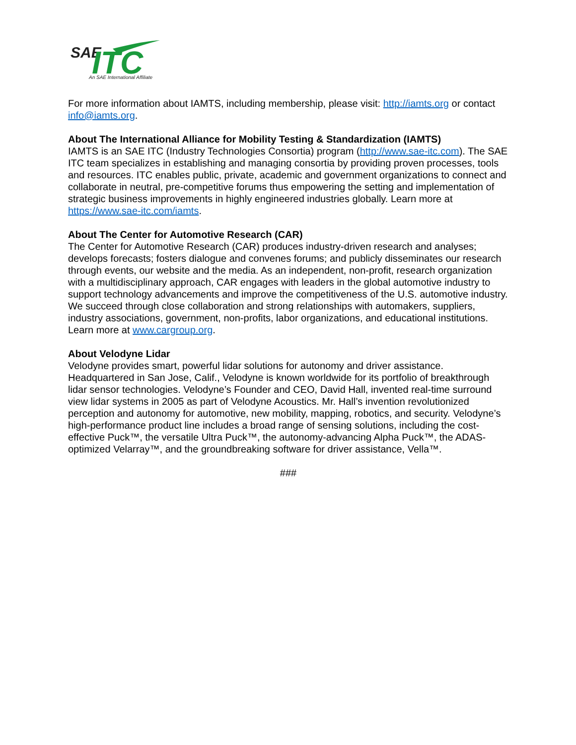SAE
ITC
An SAE International Affiliate
For more information about IAMTS, including membership, please visit: http://iamts.org or contact info@iamts.org.
About The International Alliance for Mobility Testing & Standardization (IAMTS)
IAMTS is an SAE ITC (Industry Technologies Consortia) program (http://www.sae-itc.com). The SAE ITC team specializes in establishing and managing consortia by providing proven processes, tools and resources. ITC enables public, private, academic and government organizations to connect and collaborate in neutral, pre-competitive forums thus empowering the setting and implementation of strategic business improvements in highly engineered industries globally. Learn more at https://www.sae-itc.com/iamts.
About The Center for Automotive Research (CAR)
The Center for Automotive Research (CAR) produces industry-driven research and analyses; develops forecasts; fosters dialogue and convenes forums; and publicly disseminates our research through events, our website and the media. As an independent, non-profit, research organization with a multidisciplinary approach, CAR engages with leaders in the global automotive industry to support technology advancements and improve the competitiveness of the U.S. automotive industry. We succeed through close collaboration and strong relationships with automakers, suppliers, industry associations, government, non-profits, labor organizations, and educational institutions. Learn more at www.cargroup.org.
About Velodyne Lidar
Velodyne provides smart, powerful lidar solutions for autonomy and driver assistance. Headquartered in San Jose, Calif., Velodyne is known worldwide for its portfolio of breakthrough lidar sensor technologies. Velodyne’s Founder and CEO, David Hall, invented real-time surround view lidar systems in 2005 as part of Velodyne Acoustics. Mr. Hall’s invention revolutionized perception and autonomy for automotive, new mobility, mapping, robotics, and security. Velodyne’s high-performance product line includes a broad range of sensing solutions, including the cost-effective Puck™, the versatile Ultra Puck™, the autonomy-advancing Alpha Puck™, the ADAS-optimized Velarray™, and the groundbreaking software for driver assistance, Vella™.
###